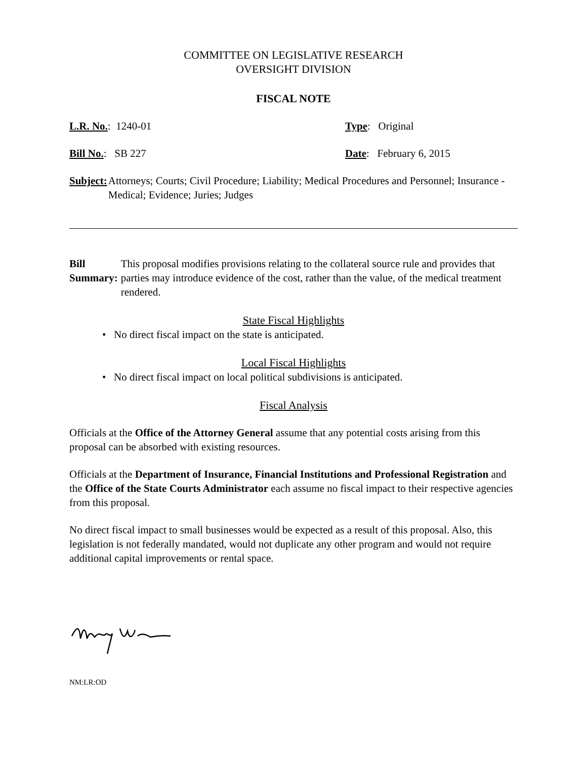COMMITTEE ON LEGISLATIVE RESEARCH
OVERSIGHT DIVISION
FISCAL NOTE
L.R. No.: 1240-01 Type: Original
Bill No.: SB 227 Date: February 6, 2015
Subject: Attorneys; Courts; Civil Procedure; Liability; Medical Procedures and Personnel; Insurance - Medical; Evidence; Juries; Judges
Bill Summary: This proposal modifies provisions relating to the collateral source rule and provides that parties may introduce evidence of the cost, rather than the value, of the medical treatment rendered.
State Fiscal Highlights
• No direct fiscal impact on the state is anticipated.
Local Fiscal Highlights
• No direct fiscal impact on local political subdivisions is anticipated.
Fiscal Analysis
Officials at the Office of the Attorney General assume that any potential costs arising from this proposal can be absorbed with existing resources.
Officials at the Department of Insurance, Financial Institutions and Professional Registration and the Office of the State Courts Administrator each assume no fiscal impact to their respective agencies from this proposal.
No direct fiscal impact to small businesses would be expected as a result of this proposal. Also, this legislation is not federally mandated, would not duplicate any other program and would not require additional capital improvements or rental space.
NM:LR:OD